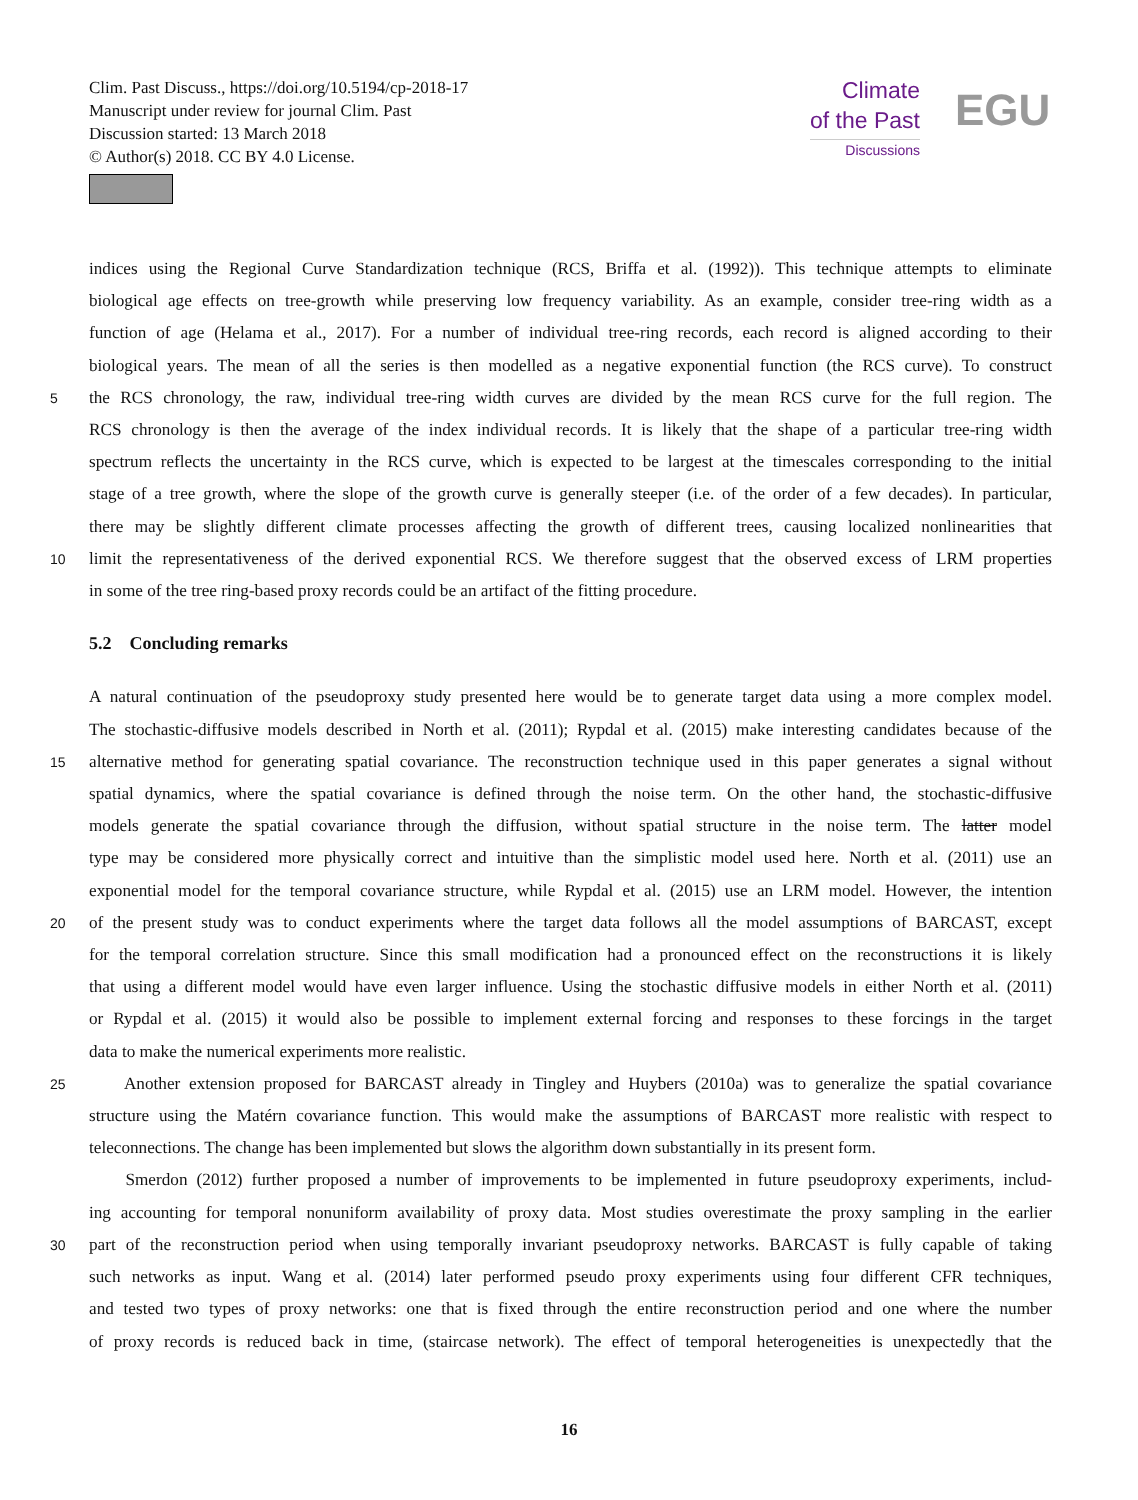Clim. Past Discuss., https://doi.org/10.5194/cp-2018-17
Manuscript under review for journal Clim. Past
Discussion started: 13 March 2018
© Author(s) 2018. CC BY 4.0 License.
Climate
of the Past
Discussions
EGU
indices using the Regional Curve Standardization technique (RCS, Briffa et al. (1992)). This technique attempts to eliminate
biological age effects on tree-growth while preserving low frequency variability. As an example, consider tree-ring width as a
function of age (Helama et al., 2017). For a number of individual tree-ring records, each record is aligned according to their
biological years. The mean of all the series is then modelled as a negative exponential function (the RCS curve). To construct
5 the RCS chronology, the raw, individual tree-ring width curves are divided by the mean RCS curve for the full region. The
RCS chronology is then the average of the index individual records. It is likely that the shape of a particular tree-ring width
spectrum reflects the uncertainty in the RCS curve, which is expected to be largest at the timescales corresponding to the initial
stage of a tree growth, where the slope of the growth curve is generally steeper (i.e. of the order of a few decades). In particular,
there may be slightly different climate processes affecting the growth of different trees, causing localized nonlinearities that
10 limit the representativeness of the derived exponential RCS. We therefore suggest that the observed excess of LRM properties
in some of the tree ring-based proxy records could be an artifact of the fitting procedure.
5.2 Concluding remarks
A natural continuation of the pseudoproxy study presented here would be to generate target data using a more complex model.
The stochastic-diffusive models described in North et al. (2011); Rypdal et al. (2015) make interesting candidates because of the
15 alternative method for generating spatial covariance. The reconstruction technique used in this paper generates a signal without
spatial dynamics, where the spatial covariance is defined through the noise term. On the other hand, the stochastic-diffusive
models generate the spatial covariance through the diffusion, without spatial structure in the noise term. The latter model
type may be considered more physically correct and intuitive than the simplistic model used here. North et al. (2011) use an
exponential model for the temporal covariance structure, while Rypdal et al. (2015) use an LRM model. However, the intention
20 of the present study was to conduct experiments where the target data follows all the model assumptions of BARCAST, except
for the temporal correlation structure. Since this small modification had a pronounced effect on the reconstructions it is likely
that using a different model would have even larger influence. Using the stochastic diffusive models in either North et al. (2011)
or Rypdal et al. (2015) it would also be possible to implement external forcing and responses to these forcings in the target
data to make the numerical experiments more realistic.
25 Another extension proposed for BARCAST already in Tingley and Huybers (2010a) was to generalize the spatial covariance
structure using the Matérn covariance function. This would make the assumptions of BARCAST more realistic with respect to
teleconnections. The change has been implemented but slows the algorithm down substantially in its present form.
Smerdon (2012) further proposed a number of improvements to be implemented in future pseudoproxy experiments, includ-
ing accounting for temporal nonuniform availability of proxy data. Most studies overestimate the proxy sampling in the earlier
30 part of the reconstruction period when using temporally invariant pseudoproxy networks. BARCAST is fully capable of taking
such networks as input. Wang et al. (2014) later performed pseudo proxy experiments using four different CFR techniques,
and tested two types of proxy networks: one that is fixed through the entire reconstruction period and one where the number
of proxy records is reduced back in time, (staircase network). The effect of temporal heterogeneities is unexpectedly that the
16